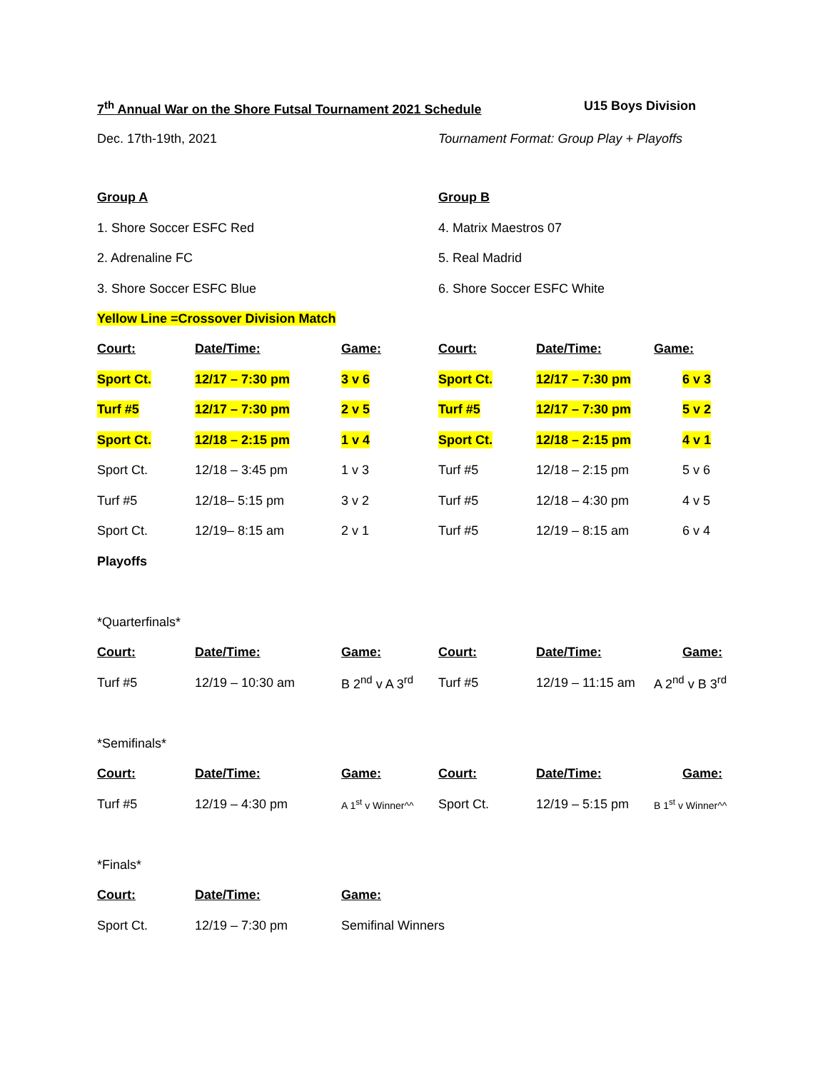7<sup>th</sup> Annual War on the Shore Futsal Tournament 2021 Schedule U15 Boys Division
Dec. 17th-19th, 2021 Tournament Format: Group Play + Playoffs
Group A
1. Shore Soccer ESFC Red
2. Adrenaline FC
3. Shore Soccer ESFC Blue
Group B
4. Matrix Maestros 07
5. Real Madrid
6. Shore Soccer ESFC White
Yellow Line =Crossover Division Match
| Court: | Date/Time: | Game: | Court: | Date/Time: | Game: |
| --- | --- | --- | --- | --- | --- |
| Sport Ct. | 12/17 – 7:30 pm | 3 v 6 | Sport Ct. | 12/17 – 7:30 pm | 6 v 3 |
| Turf #5 | 12/17 – 7:30 pm | 2 v 5 | Turf #5 | 12/17 – 7:30 pm | 5 v 2 |
| Sport Ct. | 12/18 – 2:15 pm | 1 v 4 | Sport Ct. | 12/18 – 2:15 pm | 4 v 1 |
| Sport Ct. | 12/18 – 3:45 pm | 1 v 3 | Turf #5 | 12/18 – 2:15 pm | 5 v 6 |
| Turf #5 | 12/18– 5:15 pm | 3 v 2 | Turf #5 | 12/18 – 4:30 pm | 4 v 5 |
| Sport Ct. | 12/19– 8:15 am | 2 v 1 | Turf #5 | 12/19 – 8:15 am | 6 v 4 |
Playoffs
*Quarterfinals*
| Court: | Date/Time: | Game: | Court: | Date/Time: | Game: |
| --- | --- | --- | --- | --- | --- |
| Turf #5 | 12/19 – 10:30 am | B 2<sup>nd</sup> v A 3<sup>rd</sup> | Turf #5 | 12/19 – 11:15 am | A 2<sup>nd</sup> v B 3<sup>rd</sup> |
*Semifinals*
| Court: | Date/Time: | Game: | Court: | Date/Time: | Game: |
| --- | --- | --- | --- | --- | --- |
| Turf #5 | 12/19 – 4:30 pm | A 1<sup>st</sup> v Winner^^ | Sport Ct. | 12/19 – 5:15 pm | B 1<sup>st</sup> v Winner^^ |
*Finals*
| Court: | Date/Time: | Game: |
| --- | --- | --- |
| Sport Ct. | 12/19 – 7:30 pm | Semifinal Winners |